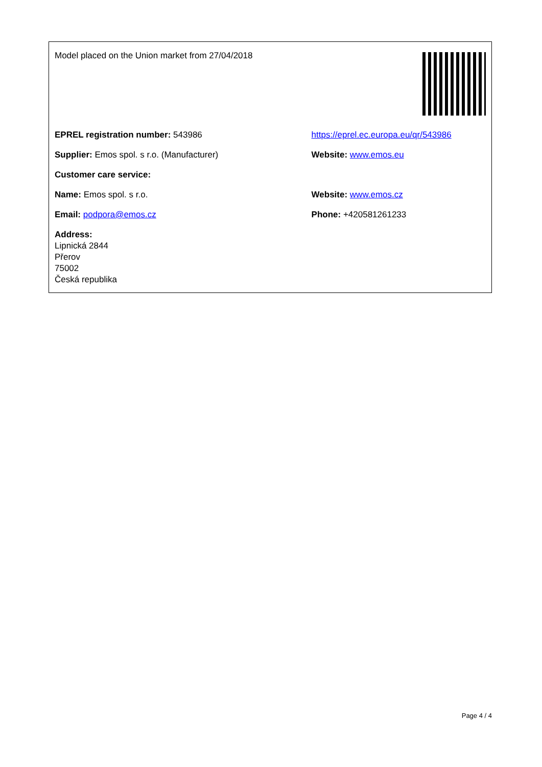| Model placed on the Union market from 27/04/2018 | |
| EPREL registration number: 543986 | https://eprel.ec.europa.eu/qr/543986 |
| Supplier: Emos spol. s r.o. (Manufacturer) | Website: www.emos.eu |
| Customer care service: | |
| Name: Emos spol. s r.o. | Website: www.emos.cz |
| Email: podpora@emos.cz | Phone: +420581261233 |
| Address: Lipnická 2844 Přerov 75002 Česká republika | |
Page 4 / 4